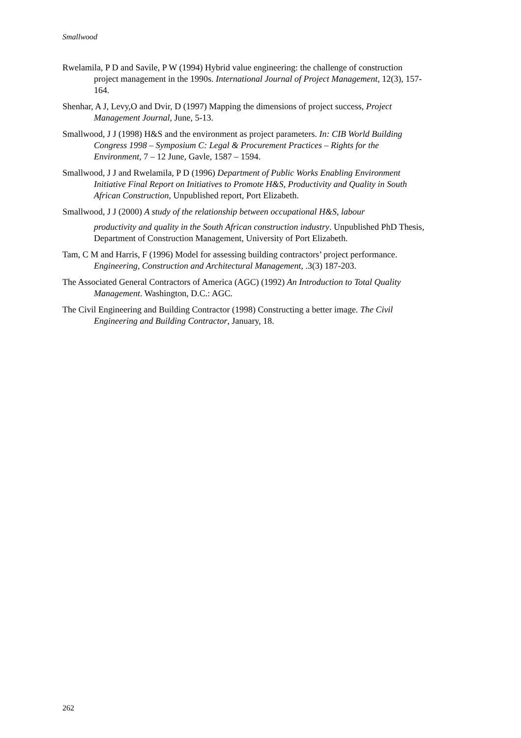Smallwood
Rwelamila, P D and Savile, P W (1994) Hybrid value engineering: the challenge of construction project management in the 1990s. International Journal of Project Management, 12(3), 157-164.
Shenhar, A J, Levy,O and Dvir, D (1997) Mapping the dimensions of project success, Project Management Journal, June, 5-13.
Smallwood, J J (1998) H&S and the environment as project parameters. In: CIB World Building Congress 1998 – Symposium C: Legal & Procurement Practices – Rights for the Environment, 7 – 12 June, Gavle, 1587 – 1594.
Smallwood, J J and Rwelamila, P D (1996) Department of Public Works Enabling Environment Initiative Final Report on Initiatives to Promote H&S, Productivity and Quality in South African Construction, Unpublished report, Port Elizabeth.
Smallwood, J J (2000) A study of the relationship between occupational H&S, labour
productivity and quality in the South African construction industry. Unpublished PhD Thesis, Department of Construction Management, University of Port Elizabeth.
Tam, C M and Harris, F (1996) Model for assessing building contractors’ project performance. Engineering, Construction and Architectural Management, .3(3) 187-203.
The Associated General Contractors of America (AGC) (1992) An Introduction to Total Quality Management. Washington, D.C.: AGC.
The Civil Engineering and Building Contractor (1998) Constructing a better image. The Civil Engineering and Building Contractor, January, 18.
262